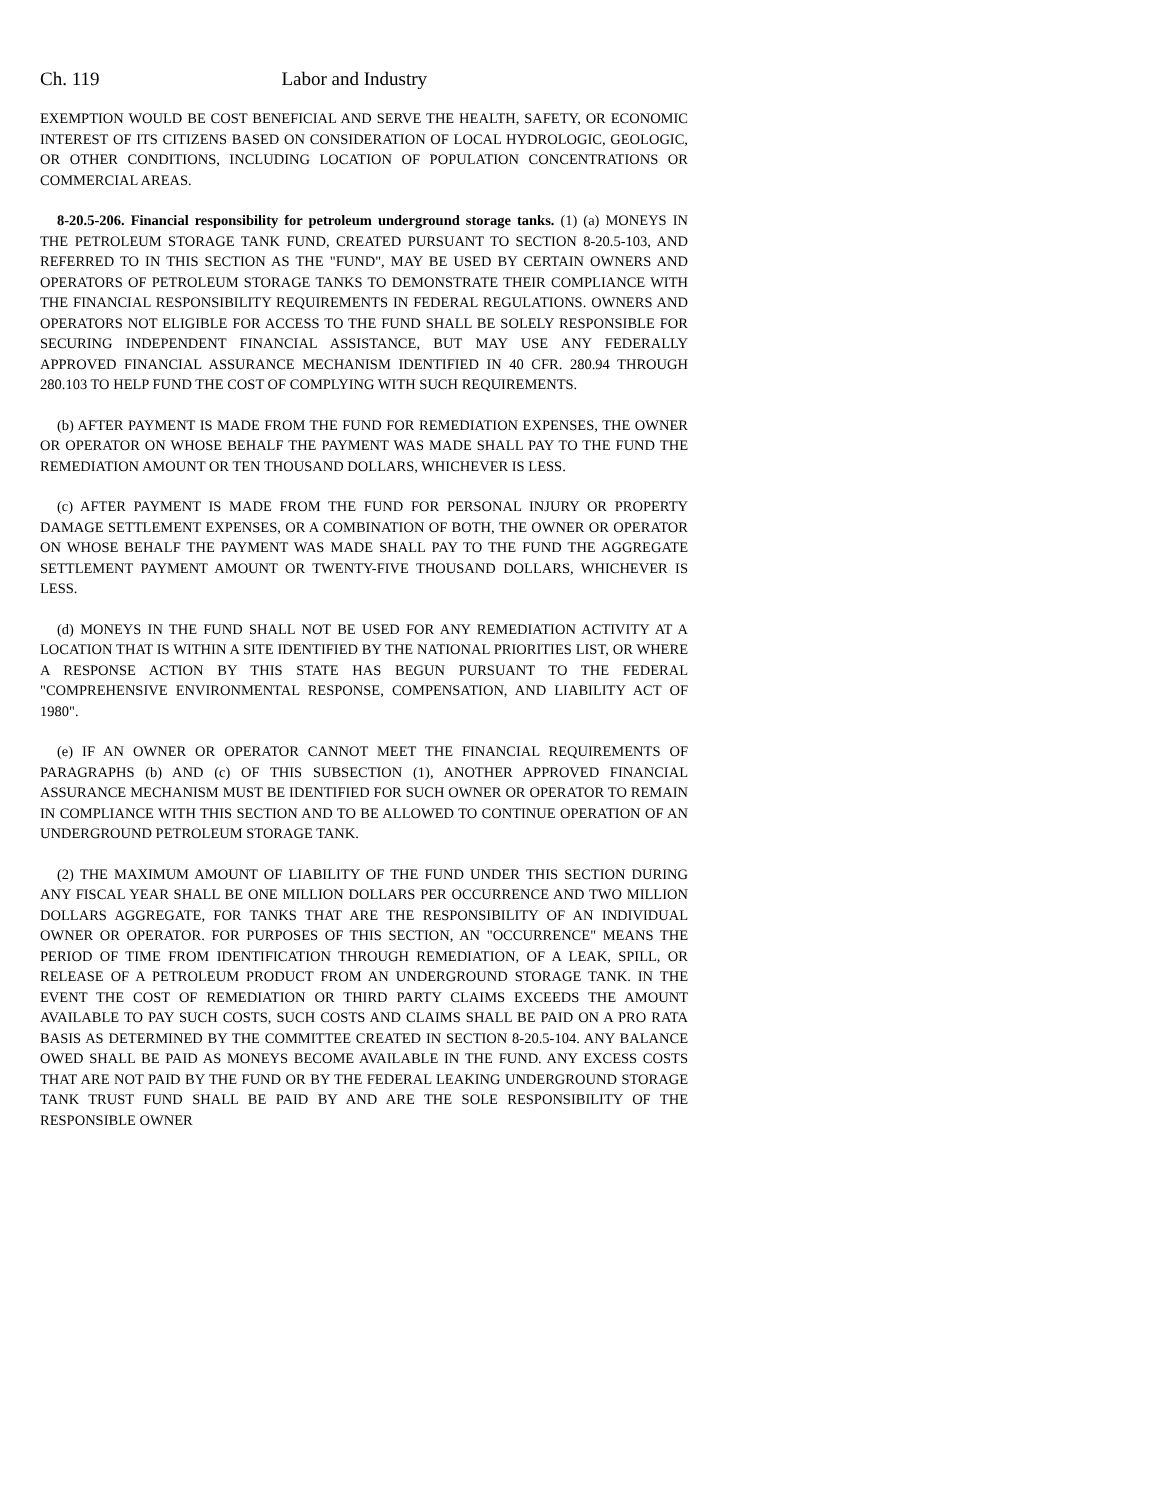Ch. 119 Labor and Industry
EXEMPTION WOULD BE COST BENEFICIAL AND SERVE THE HEALTH, SAFETY, OR ECONOMIC INTEREST OF ITS CITIZENS BASED ON CONSIDERATION OF LOCAL HYDROLOGIC, GEOLOGIC, OR OTHER CONDITIONS, INCLUDING LOCATION OF POPULATION CONCENTRATIONS OR COMMERCIAL AREAS.
8-20.5-206. Financial responsibility for petroleum underground storage tanks. (1) (a) MONEYS IN THE PETROLEUM STORAGE TANK FUND, CREATED PURSUANT TO SECTION 8-20.5-103, AND REFERRED TO IN THIS SECTION AS THE "FUND", MAY BE USED BY CERTAIN OWNERS AND OPERATORS OF PETROLEUM STORAGE TANKS TO DEMONSTRATE THEIR COMPLIANCE WITH THE FINANCIAL RESPONSIBILITY REQUIREMENTS IN FEDERAL REGULATIONS. OWNERS AND OPERATORS NOT ELIGIBLE FOR ACCESS TO THE FUND SHALL BE SOLELY RESPONSIBLE FOR SECURING INDEPENDENT FINANCIAL ASSISTANCE, BUT MAY USE ANY FEDERALLY APPROVED FINANCIAL ASSURANCE MECHANISM IDENTIFIED IN 40 CFR. 280.94 THROUGH 280.103 TO HELP FUND THE COST OF COMPLYING WITH SUCH REQUIREMENTS.
(b) AFTER PAYMENT IS MADE FROM THE FUND FOR REMEDIATION EXPENSES, THE OWNER OR OPERATOR ON WHOSE BEHALF THE PAYMENT WAS MADE SHALL PAY TO THE FUND THE REMEDIATION AMOUNT OR TEN THOUSAND DOLLARS, WHICHEVER IS LESS.
(c) AFTER PAYMENT IS MADE FROM THE FUND FOR PERSONAL INJURY OR PROPERTY DAMAGE SETTLEMENT EXPENSES, OR A COMBINATION OF BOTH, THE OWNER OR OPERATOR ON WHOSE BEHALF THE PAYMENT WAS MADE SHALL PAY TO THE FUND THE AGGREGATE SETTLEMENT PAYMENT AMOUNT OR TWENTY-FIVE THOUSAND DOLLARS, WHICHEVER IS LESS.
(d) MONEYS IN THE FUND SHALL NOT BE USED FOR ANY REMEDIATION ACTIVITY AT A LOCATION THAT IS WITHIN A SITE IDENTIFIED BY THE NATIONAL PRIORITIES LIST, OR WHERE A RESPONSE ACTION BY THIS STATE HAS BEGUN PURSUANT TO THE FEDERAL "COMPREHENSIVE ENVIRONMENTAL RESPONSE, COMPENSATION, AND LIABILITY ACT OF 1980".
(e) IF AN OWNER OR OPERATOR CANNOT MEET THE FINANCIAL REQUIREMENTS OF PARAGRAPHS (b) AND (c) OF THIS SUBSECTION (1), ANOTHER APPROVED FINANCIAL ASSURANCE MECHANISM MUST BE IDENTIFIED FOR SUCH OWNER OR OPERATOR TO REMAIN IN COMPLIANCE WITH THIS SECTION AND TO BE ALLOWED TO CONTINUE OPERATION OF AN UNDERGROUND PETROLEUM STORAGE TANK.
(2) THE MAXIMUM AMOUNT OF LIABILITY OF THE FUND UNDER THIS SECTION DURING ANY FISCAL YEAR SHALL BE ONE MILLION DOLLARS PER OCCURRENCE AND TWO MILLION DOLLARS AGGREGATE, FOR TANKS THAT ARE THE RESPONSIBILITY OF AN INDIVIDUAL OWNER OR OPERATOR. FOR PURPOSES OF THIS SECTION, AN "OCCURRENCE" MEANS THE PERIOD OF TIME FROM IDENTIFICATION THROUGH REMEDIATION, OF A LEAK, SPILL, OR RELEASE OF A PETROLEUM PRODUCT FROM AN UNDERGROUND STORAGE TANK. IN THE EVENT THE COST OF REMEDIATION OR THIRD PARTY CLAIMS EXCEEDS THE AMOUNT AVAILABLE TO PAY SUCH COSTS, SUCH COSTS AND CLAIMS SHALL BE PAID ON A PRO RATA BASIS AS DETERMINED BY THE COMMITTEE CREATED IN SECTION 8-20.5-104. ANY BALANCE OWED SHALL BE PAID AS MONEYS BECOME AVAILABLE IN THE FUND. ANY EXCESS COSTS THAT ARE NOT PAID BY THE FUND OR BY THE FEDERAL LEAKING UNDERGROUND STORAGE TANK TRUST FUND SHALL BE PAID BY AND ARE THE SOLE RESPONSIBILITY OF THE RESPONSIBLE OWNER